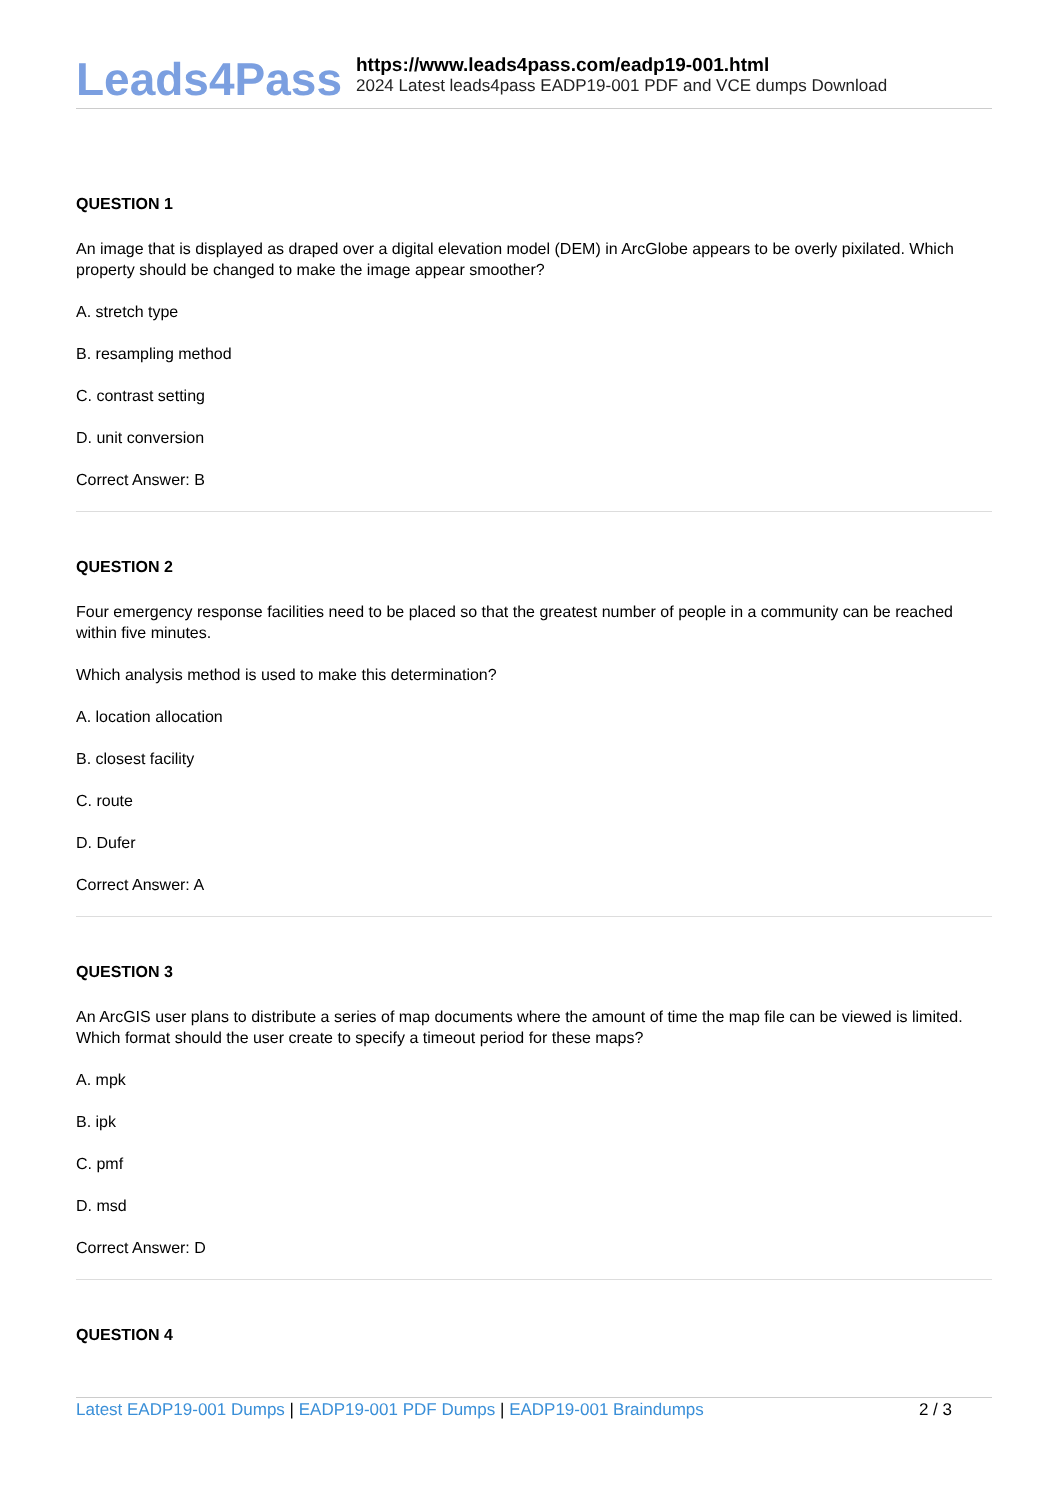Leads4Pass
https://www.leads4pass.com/eadp19-001.html
2024 Latest leads4pass EADP19-001 PDF and VCE dumps Download
QUESTION 1
An image that is displayed as draped over a digital elevation model (DEM) in ArcGlobe appears to be overly pixilated. Which property should be changed to make the image appear smoother?
A. stretch type
B. resampling method
C. contrast setting
D. unit conversion
Correct Answer: B
QUESTION 2
Four emergency response facilities need to be placed so that the greatest number of people in a community can be reached within five minutes.
Which analysis method is used to make this determination?
A. location allocation
B. closest facility
C. route
D. Dufer
Correct Answer: A
QUESTION 3
An ArcGIS user plans to distribute a series of map documents where the amount of time the map file can be viewed is limited. Which format should the user create to specify a timeout period for these maps?
A. mpk
B. ipk
C. pmf
D. msd
Correct Answer: D
QUESTION 4
Latest EADP19-001 Dumps | EADP19-001 PDF Dumps | EADP19-001 Braindumps
2 / 3